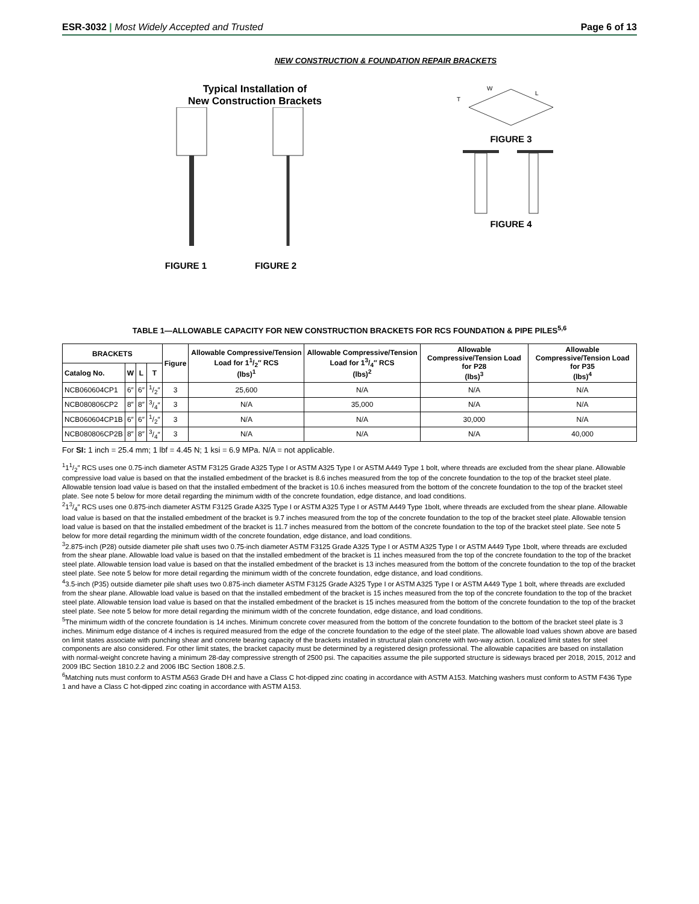ESR-3032 | Most Widely Accepted and Trusted
Page 6 of 13
NEW CONSTRUCTION & FOUNDATION REPAIR BRACKETS
Typical Installation of
New Construction Brackets
FIGURE 1 FIGURE 2
T
W
L
FIGURE 3
FIGURE 4
TABLE 1—ALLOWABLE CAPACITY FOR NEW CONSTRUCTION BRACKETS FOR RCS FOUNDATION & PIPE PILES<sup>5,6</sup>
| BRACKETS | | | | Figure | Allowable Compressive/Tension Load for 11/2″ RCS (lbs)<sup>1</sup> | Allowable Compressive/Tension Load for 13/4″ RCS (lbs)<sup>2</sup> | Allowable Compressive/Tension Load for P28 (lbs)<sup>3</sup> | Allowable Compressive/Tension Load for P35 (lbs)<sup>4</sup> |
| --- | --- | --- | --- | --- | --- | --- | --- | --- |
| Catalog No. | W | L | T | | | | | |
| NCB060604CP1 | 6″ | 6″ | 1/2″ | 3 | 25,600 | N/A | N/A | N/A |
| NCB080806CP2 | 8″ | 8″ | 3/4″ | 3 | N/A | 35,000 | N/A | N/A |
| NCB060604CP1B | 6″ | 6″ | 1/2″ | 3 | N/A | N/A | 30,000 | N/A |
| NCB080806CP2B | 8″ | 8″ | 3/4″ | 3 | N/A | N/A | N/A | 40,000 |
For SI: 1 inch = 25.4 mm; 1 lbf = 4.45 N; 1 ksi = 6.9 MPa. N/A = not applicable.
<sup>1</sup> 11/2″ RCS uses one 0.75-inch diameter ASTM F3125 Grade A325 Type I or ASTM A325 Type I or ASTM A449 Type 1 bolt, where threads are excluded from the shear plane. Allowable compressive load value is based on that the installed embedment of the bracket is 8.6 inches measured from the top of the concrete foundation to the top of the bracket steel plate. Allowable tension load value is based on that the installed embedment of the bracket is 10.6 inches measured from the bottom of the concrete foundation to the top of the bracket steel plate. See note 5 below for more detail regarding the minimum width of the concrete foundation, edge distance, and load conditions.
<sup>2</sup> 13/4″ RCS uses one 0.875-inch diameter ASTM F3125 Grade A325 Type I or ASTM A325 Type I or ASTM A449 Type 1bolt, where threads are excluded from the shear plane. Allowable load value is based on that the installed embedment of the bracket is 9.7 inches measured from the top of the concrete foundation to the top of the bracket steel plate. Allowable tension load value is based on that the installed embedment of the bracket is 11.7 inches measured from the bottom of the concrete foundation to the top of the bracket steel plate. See note 5 below for more detail regarding the minimum width of the concrete foundation, edge distance, and load conditions.
<sup>3</sup> 2.875-inch (P28) outside diameter pile shaft uses two 0.75-inch diameter ASTM F3125 Grade A325 Type I or ASTM A325 Type I or ASTM A449 Type 1bolt, where threads are excluded from the shear plane. Allowable load value is based on that the installed embedment of the bracket is 11 inches measured from the top of the concrete foundation to the top of the bracket steel plate. Allowable tension load value is based on that the installed embedment of the bracket is 13 inches measured from the bottom of the concrete foundation to the top of the bracket steel plate. See note 5 below for more detail regarding the minimum width of the concrete foundation, edge distance, and load conditions.
<sup>4</sup> 3.5-inch (P35) outside diameter pile shaft uses two 0.875-inch diameter ASTM F3125 Grade A325 Type I or ASTM A325 Type I or ASTM A449 Type 1 bolt, where threads are excluded from the shear plane. Allowable load value is based on that the installed embedment of the bracket is 15 inches measured from the top of the concrete foundation to the top of the bracket steel plate. Allowable tension load value is based on that the installed embedment of the bracket is 15 inches measured from the bottom of the concrete foundation to the top of the bracket steel plate. See note 5 below for more detail regarding the minimum width of the concrete foundation, edge distance, and load conditions.
<sup>5</sup> The minimum width of the concrete foundation is 14 inches. Minimum concrete cover measured from the bottom of the concrete foundation to the bottom of the bracket steel plate is 3 inches. Minimum edge distance of 4 inches is required measured from the edge of the concrete foundation to the edge of the steel plate. The allowable load values shown above are based on limit states associate with punching shear and concrete bearing capacity of the brackets installed in structural plain concrete with two-way action. Localized limit states for steel components are also considered. For other limit states, the bracket capacity must be determined by a registered design professional. The allowable capacities are based on installation with normal-weight concrete having a minimum 28-day compressive strength of 2500 psi. The capacities assume the pile supported structure is sideways braced per 2018, 2015, 2012 and 2009 IBC Section 1810.2.2 and 2006 IBC Section 1808.2.5.
<sup>6</sup> Matching nuts must conform to ASTM A563 Grade DH and have a Class C hot-dipped zinc coating in accordance with ASTM A153. Matching washers must conform to ASTM F436 Type 1 and have a Class C hot-dipped zinc coating in accordance with ASTM A153.